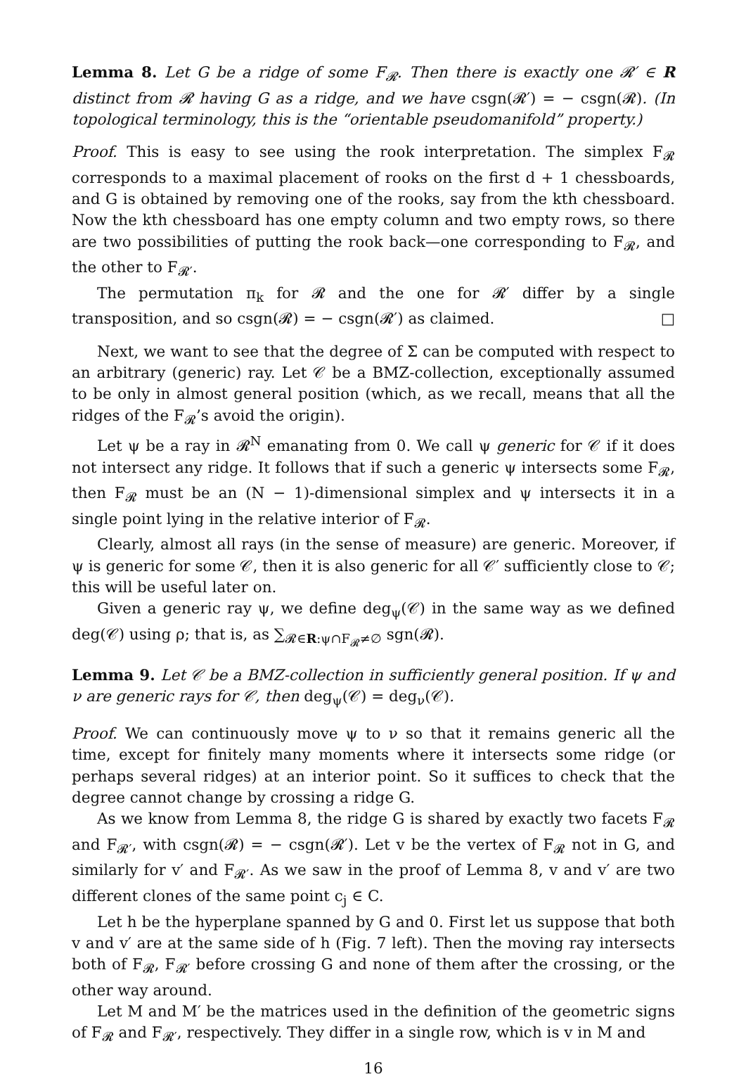Lemma 8. Let G be a ridge of some F<sub>𝓡</sub>. Then there is exactly one 𝓡′ ∈ R distinct from 𝓡 having G as a ridge, and we have csgn(𝓡′) = − csgn(𝓡). (In topological terminology, this is the “orientable pseudomanifold” property.)
Proof. This is easy to see using the rook interpretation. The simplex F<sub>𝓡</sub> corresponds to a maximal placement of rooks on the first d + 1 chessboards, and G is obtained by removing one of the rooks, say from the kth chessboard. Now the kth chessboard has one empty column and two empty rows, so there are two possibilities of putting the rook back—one corresponding to F<sub>𝓡</sub>, and the other to F<sub>𝓡′</sub>.
The permutation π<sub>k</sub> for 𝓡 and the one for 𝓡′ differ by a single transposition, and so csgn(𝓡) = − csgn(𝓡′) as claimed. □
Next, we want to see that the degree of Σ can be computed with respect to an arbitrary (generic) ray. Let 𝒞 be a BMZ-collection, exceptionally assumed to be only in almost general position (which, as we recall, means that all the ridges of the F<sub>𝓡</sub>’s avoid the origin).
Let ψ be a ray in 𝓡<sup>N</sup> emanating from 0. We call ψ generic for 𝒞 if it does not intersect any ridge. It follows that if such a generic ψ intersects some F<sub>𝓡</sub>, then F<sub>𝓡</sub> must be an (N − 1)-dimensional simplex and ψ intersects it in a single point lying in the relative interior of F<sub>𝓡</sub>.
Clearly, almost all rays (in the sense of measure) are generic. Moreover, if ψ is generic for some 𝒞, then it is also generic for all 𝒞′ sufficiently close to 𝒞; this will be useful later on.
Given a generic ray ψ, we define deg<sub>ψ</sub>(𝒞) in the same way as we defined deg(𝒞) using ρ; that is, as ∑<sub>𝓡∈R:ψ∩F<sub>𝓡</sub>≠∅</sub> sgn(𝓡).
Lemma 9. Let 𝒞 be a BMZ-collection in sufficiently general position. If ψ and ν are generic rays for 𝒞, then deg<sub>ψ</sub>(𝒞) = deg<sub>ν</sub>(𝒞).
Proof. We can continuously move ψ to ν so that it remains generic all the time, except for finitely many moments where it intersects some ridge (or perhaps several ridges) at an interior point. So it suffices to check that the degree cannot change by crossing a ridge G.
As we know from Lemma 8, the ridge G is shared by exactly two facets F<sub>𝓡</sub> and F<sub>𝓡′</sub>, with csgn(𝓡) = − csgn(𝓡′). Let v be the vertex of F<sub>𝓡</sub> not in G, and similarly for v′ and F<sub>𝓡′</sub>. As we saw in the proof of Lemma 8, v and v′ are two different clones of the same point c<sub>j</sub> ∈ C.
Let h be the hyperplane spanned by G and 0. First let us suppose that both v and v′ are at the same side of h (Fig. 7 left). Then the moving ray intersects both of F<sub>𝓡</sub>, F<sub>𝓡′</sub> before crossing G and none of them after the crossing, or the other way around.
Let M and M′ be the matrices used in the definition of the geometric signs of F<sub>𝓡</sub> and F<sub>𝓡′</sub>, respectively. They differ in a single row, which is v in M and
16